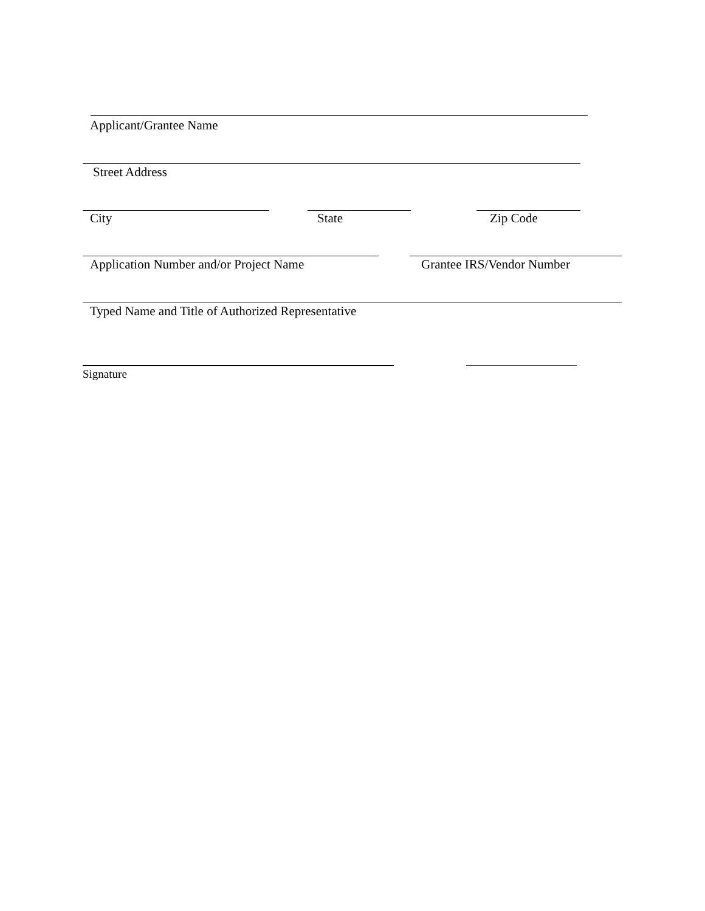Applicant/Grantee Name
Street Address
City State Zip Code
Application Number and/or Project Name Grantee IRS/Vendor Number
Typed Name and Title of Authorized Representative
Signature